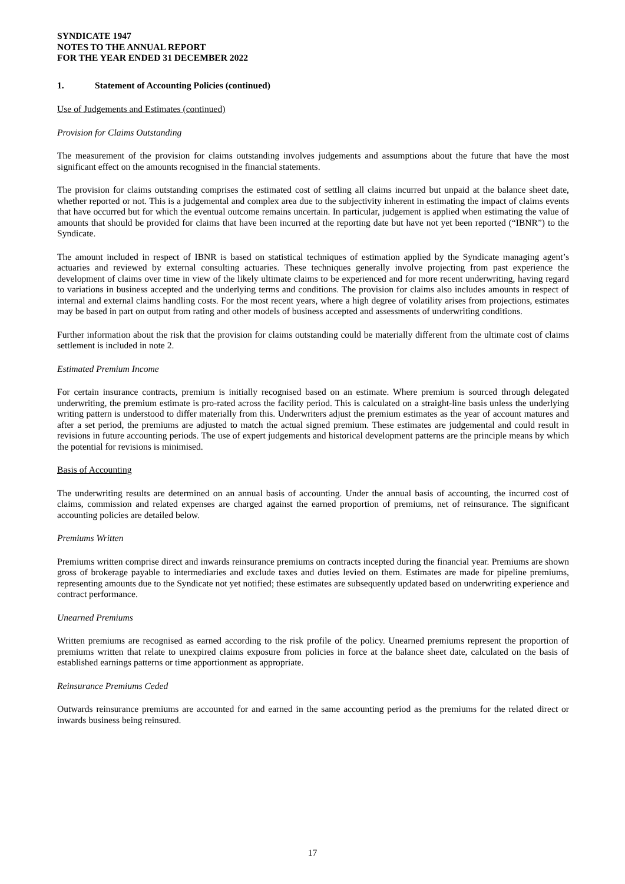SYNDICATE 1947
NOTES TO THE ANNUAL REPORT
FOR THE YEAR ENDED 31 DECEMBER 2022
1. Statement of Accounting Policies (continued)
Use of Judgements and Estimates (continued)
Provision for Claims Outstanding
The measurement of the provision for claims outstanding involves judgements and assumptions about the future that have the most significant effect on the amounts recognised in the financial statements.
The provision for claims outstanding comprises the estimated cost of settling all claims incurred but unpaid at the balance sheet date, whether reported or not. This is a judgemental and complex area due to the subjectivity inherent in estimating the impact of claims events that have occurred but for which the eventual outcome remains uncertain. In particular, judgement is applied when estimating the value of amounts that should be provided for claims that have been incurred at the reporting date but have not yet been reported (“IBNR”) to the Syndicate.
The amount included in respect of IBNR is based on statistical techniques of estimation applied by the Syndicate managing agent’s actuaries and reviewed by external consulting actuaries. These techniques generally involve projecting from past experience the development of claims over time in view of the likely ultimate claims to be experienced and for more recent underwriting, having regard to variations in business accepted and the underlying terms and conditions. The provision for claims also includes amounts in respect of internal and external claims handling costs. For the most recent years, where a high degree of volatility arises from projections, estimates may be based in part on output from rating and other models of business accepted and assessments of underwriting conditions.
Further information about the risk that the provision for claims outstanding could be materially different from the ultimate cost of claims settlement is included in note 2.
Estimated Premium Income
For certain insurance contracts, premium is initially recognised based on an estimate. Where premium is sourced through delegated underwriting, the premium estimate is pro-rated across the facility period. This is calculated on a straight-line basis unless the underlying writing pattern is understood to differ materially from this. Underwriters adjust the premium estimates as the year of account matures and after a set period, the premiums are adjusted to match the actual signed premium. These estimates are judgemental and could result in revisions in future accounting periods. The use of expert judgements and historical development patterns are the principle means by which the potential for revisions is minimised.
Basis of Accounting
The underwriting results are determined on an annual basis of accounting. Under the annual basis of accounting, the incurred cost of claims, commission and related expenses are charged against the earned proportion of premiums, net of reinsurance. The significant accounting policies are detailed below.
Premiums Written
Premiums written comprise direct and inwards reinsurance premiums on contracts incepted during the financial year. Premiums are shown gross of brokerage payable to intermediaries and exclude taxes and duties levied on them. Estimates are made for pipeline premiums, representing amounts due to the Syndicate not yet notified; these estimates are subsequently updated based on underwriting experience and contract performance.
Unearned Premiums
Written premiums are recognised as earned according to the risk profile of the policy. Unearned premiums represent the proportion of premiums written that relate to unexpired claims exposure from policies in force at the balance sheet date, calculated on the basis of established earnings patterns or time apportionment as appropriate.
Reinsurance Premiums Ceded
Outwards reinsurance premiums are accounted for and earned in the same accounting period as the premiums for the related direct or inwards business being reinsured.
17